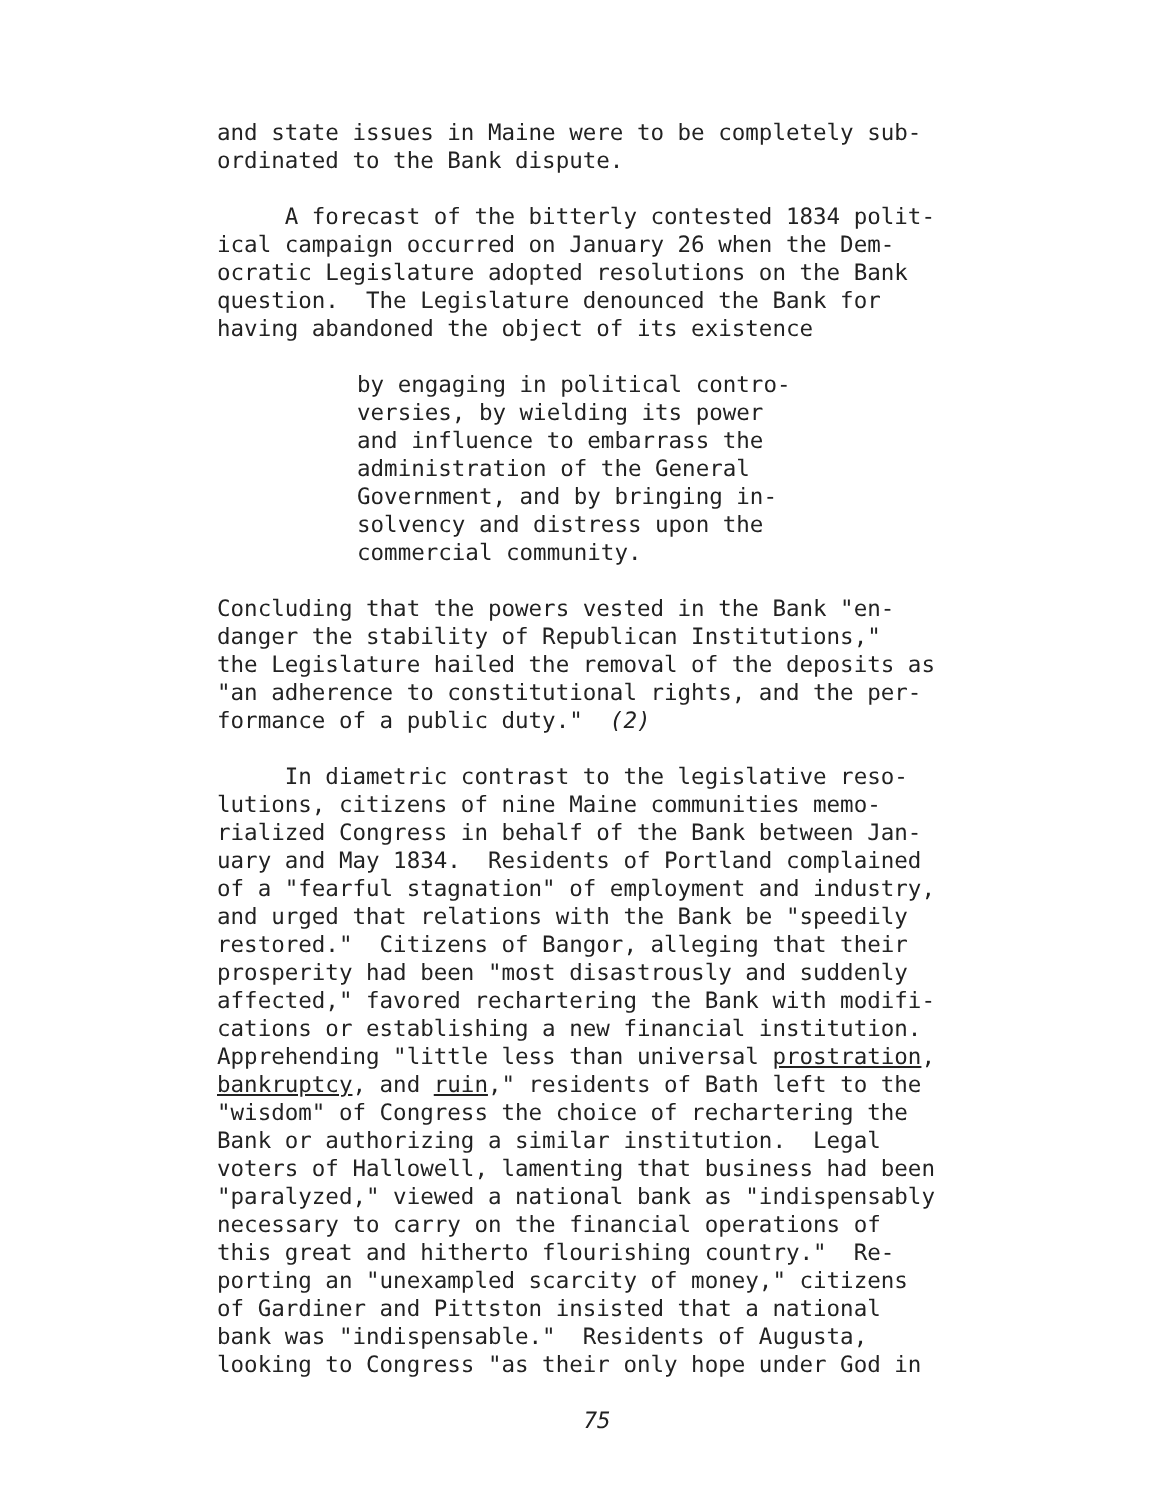and state issues in Maine were to be completely sub- ordinated to the Bank dispute.
A forecast of the bitterly contested 1834 polit- ical campaign occurred on January 26 when the Dem- ocratic Legislature adopted resolutions on the Bank question. The Legislature denounced the Bank for having abandoned the object of its existence
by engaging in political contro- versies, by wielding its power and influence to embarrass the administration of the General Government, and by bringing in- solvency and distress upon the commercial community.
Concluding that the powers vested in the Bank "en- danger the stability of Republican Institutions," the Legislature hailed the removal of the deposits as "an adherence to constitutional rights, and the per- formance of a public duty." (2)
In diametric contrast to the legislative reso- lutions, citizens of nine Maine communities memo- rialized Congress in behalf of the Bank between Jan- uary and May 1834. Residents of Portland complained of a "fearful stagnation" of employment and industry, and urged that relations with the Bank be "speedily restored." Citizens of Bangor, alleging that their prosperity had been "most disastrously and suddenly affected," favored rechartering the Bank with modifi- cations or establishing a new financial institution. Apprehending "little less than universal prostration, bankruptcy, and ruin," residents of Bath left to the "wisdom" of Congress the choice of rechartering the Bank or authorizing a similar institution. Legal voters of Hallowell, lamenting that business had been "paralyzed," viewed a national bank as "indispensably necessary to carry on the financial operations of this great and hitherto flourishing country." Re- porting an "unexampled scarcity of money," citizens of Gardiner and Pittston insisted that a national bank was "indispensable." Residents of Augusta, looking to Congress "as their only hope under God in
75